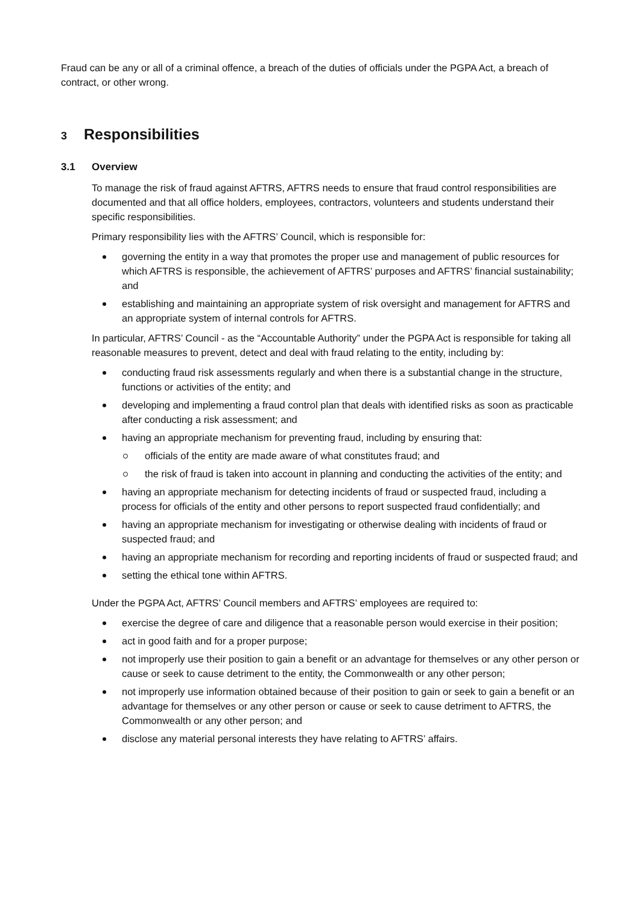Fraud can be any or all of a criminal offence, a breach of the duties of officials under the PGPA Act, a breach of contract, or other wrong.
3 Responsibilities
3.1 Overview
To manage the risk of fraud against AFTRS, AFTRS needs to ensure that fraud control responsibilities are documented and that all office holders, employees, contractors, volunteers and students understand their specific responsibilities.
Primary responsibility lies with the AFTRS’ Council, which is responsible for:
governing the entity in a way that promotes the proper use and management of public resources for which AFTRS is responsible, the achievement of AFTRS’ purposes and AFTRS’ financial sustainability; and
establishing and maintaining an appropriate system of risk oversight and management for AFTRS and an appropriate system of internal controls for AFTRS.
In particular, AFTRS’ Council - as the “Accountable Authority” under the PGPA Act is responsible for taking all reasonable measures to prevent, detect and deal with fraud relating to the entity, including by:
conducting fraud risk assessments regularly and when there is a substantial change in the structure, functions or activities of the entity; and
developing and implementing a fraud control plan that deals with identified risks as soon as practicable after conducting a risk assessment; and
having an appropriate mechanism for preventing fraud, including by ensuring that:
officials of the entity are made aware of what constitutes fraud; and
the risk of fraud is taken into account in planning and conducting the activities of the entity; and
having an appropriate mechanism for detecting incidents of fraud or suspected fraud, including a process for officials of the entity and other persons to report suspected fraud confidentially; and
having an appropriate mechanism for investigating or otherwise dealing with incidents of fraud or suspected fraud; and
having an appropriate mechanism for recording and reporting incidents of fraud or suspected fraud; and
setting the ethical tone within AFTRS.
Under the PGPA Act, AFTRS’ Council members and AFTRS’ employees are required to:
exercise the degree of care and diligence that a reasonable person would exercise in their position;
act in good faith and for a proper purpose;
not improperly use their position to gain a benefit or an advantage for themselves or any other person or cause or seek to cause detriment to the entity, the Commonwealth or any other person;
not improperly use information obtained because of their position to gain or seek to gain a benefit or an advantage for themselves or any other person or cause or seek to cause detriment to AFTRS, the Commonwealth or any other person; and
disclose any material personal interests they have relating to AFTRS’ affairs.